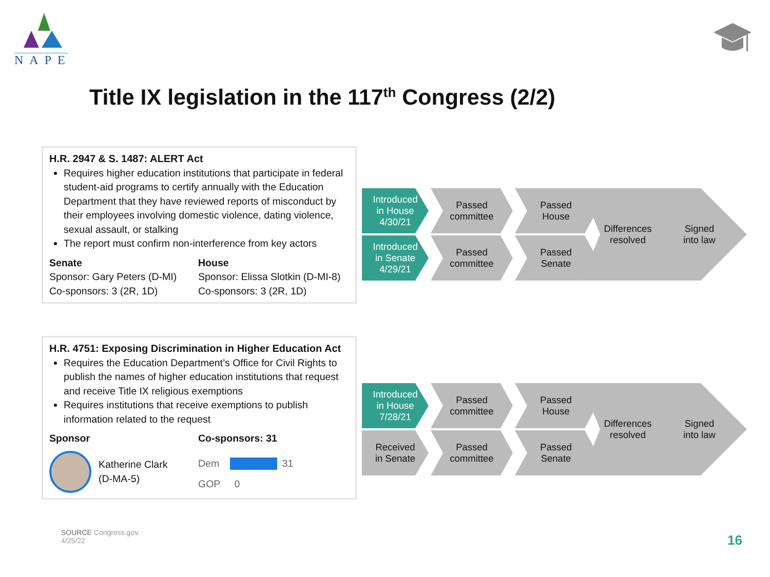NAPE
Title IX legislation in the 117<sup>th</sup> Congress (2/2)
H.R. 2947 & S. 1487: ALERT Act
Requires higher education institutions that participate in federal student-aid programs to certify annually with the Education Department that they have reviewed reports of misconduct by their employees involving domestic violence, dating violence, sexual assault, or stalking
The report must confirm non-interference from key actors
Senate
Sponsor: Gary Peters (D-MI)
Co-sponsors: 3 (2R, 1D)
House
Sponsor: Elissa Slotkin (D-MI-8)
Co-sponsors: 3 (2R, 1D)
H.R. 4751: Exposing Discrimination in Higher Education Act
Requires the Education Department’s Office for Civil Rights to publish the names of higher education institutions that request and receive Title IX religious exemptions
Requires institutions that receive exemptions to publish information related to the request
Sponsor
Katherine Clark
(D-MA-5)
Co-sponsors: 31
Dem 31
GOP 0
Introduced
in House
4/30/21
Passed
committee
Passed
House
Introduced
in Senate
4/29/21
Passed
committee
Passed
Senate
Differences
resolved
Signed
into law
Introduced
in House
7/28/21
Passed
committee
Passed
House
Received
in Senate
Passed
committee
Passed
Senate
Differences
resolved
Signed
into law
SOURCE Congress.gov.
4/25/22
16